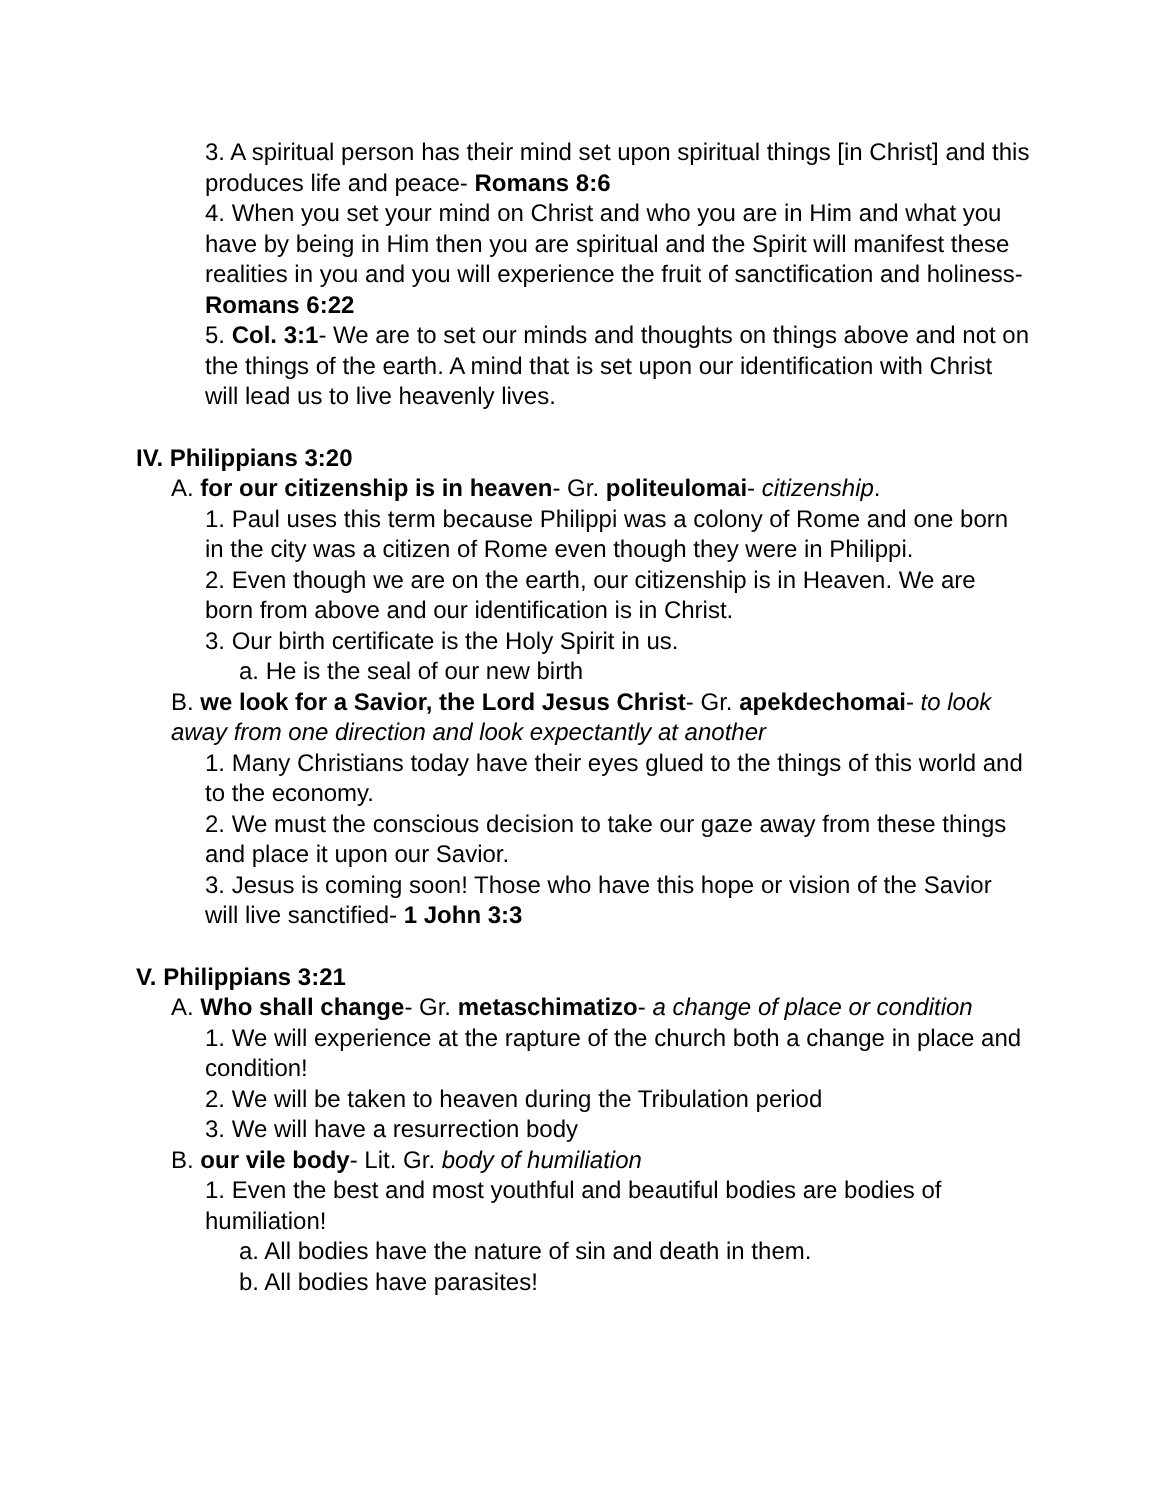3. A spiritual person has their mind set upon spiritual things [in Christ] and this produces life and peace- Romans 8:6
4. When you set your mind on Christ and who you are in Him and what you have by being in Him then you are spiritual and the Spirit will manifest these realities in you and you will experience the fruit of sanctification and holiness- Romans 6:22
5. Col. 3:1- We are to set our minds and thoughts on things above and not on the things of the earth. A mind that is set upon our identification with Christ will lead us to live heavenly lives.
IV. Philippians 3:20
A. for our citizenship is in heaven- Gr. politeulomai- citizenship.
1. Paul uses this term because Philippi was a colony of Rome and one born in the city was a citizen of Rome even though they were in Philippi.
2. Even though we are on the earth, our citizenship is in Heaven. We are born from above and our identification is in Christ.
3. Our birth certificate is the Holy Spirit in us.
a. He is the seal of our new birth
B. we look for a Savior, the Lord Jesus Christ- Gr. apekdechomai- to look away from one direction and look expectantly at another
1. Many Christians today have their eyes glued to the things of this world and to the economy.
2. We must the conscious decision to take our gaze away from these things and place it upon our Savior.
3. Jesus is coming soon! Those who have this hope or vision of the Savior will live sanctified- 1 John 3:3
V. Philippians 3:21
A. Who shall change- Gr. metaschimatizo- a change of place or condition
1. We will experience at the rapture of the church both a change in place and condition!
2. We will be taken to heaven during the Tribulation period
3. We will have a resurrection body
B. our vile body- Lit. Gr. body of humiliation
1. Even the best and most youthful and beautiful bodies are bodies of humiliation!
a. All bodies have the nature of sin and death in them.
b. All bodies have parasites!